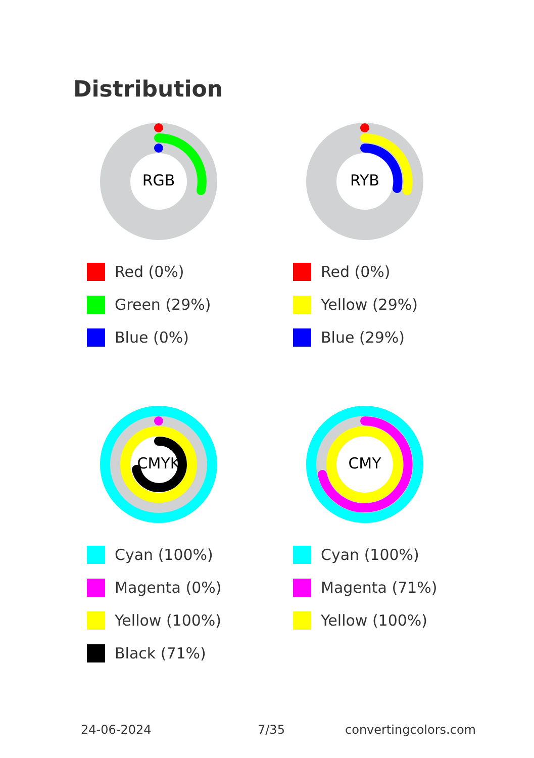Distribution
RGB
Red (0%)
Green (29%)
Blue (0%)
RYB
Red (0%)
Yellow (29%)
Blue (29%)
CMYK
Cyan (100%)
Magenta (0%)
Yellow (100%)
Black (71%)
CMY
Cyan (100%)
Magenta (71%)
Yellow (100%)
24-06-2024 7/35 convertingcolors.com